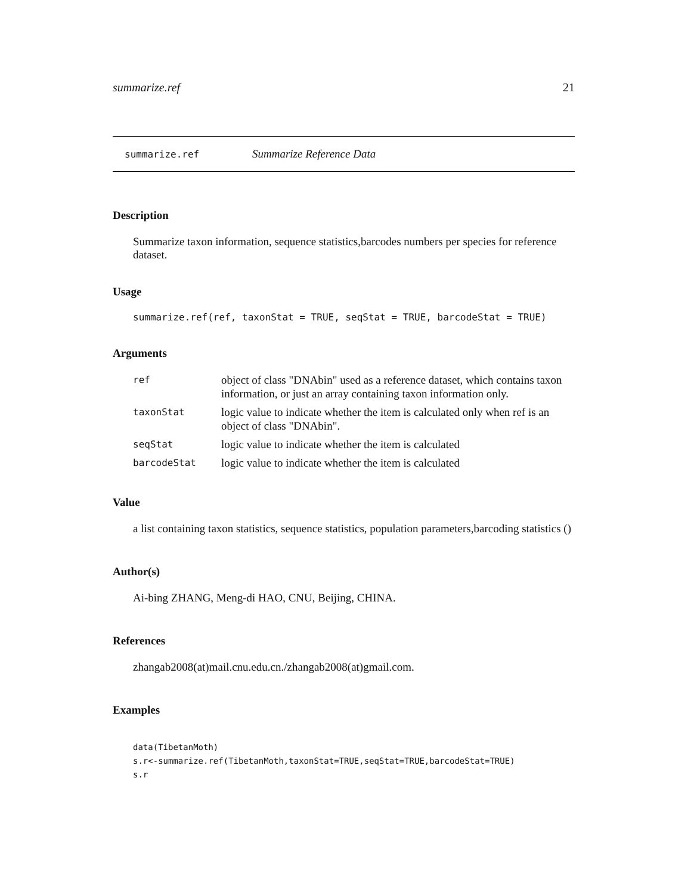summarize.ref 21
summarize.ref Summarize Reference Data
Description
Summarize taxon information, sequence statistics,barcodes numbers per species for reference dataset.
Usage
summarize.ref(ref, taxonStat = TRUE, seqStat = TRUE, barcodeStat = TRUE)
Arguments
| ref | object of class "DNAbin" used as a reference dataset, which contains taxon information, or just an array containing taxon information only. |
| taxonStat | logic value to indicate whether the item is calculated only when ref is an object of class "DNAbin". |
| seqStat | logic value to indicate whether the item is calculated |
| barcodeStat | logic value to indicate whether the item is calculated |
Value
a list containing taxon statistics, sequence statistics, population parameters,barcoding statistics ()
Author(s)
Ai-bing ZHANG, Meng-di HAO, CNU, Beijing, CHINA.
References
zhangab2008(at)mail.cnu.edu.cn./zhangab2008(at)gmail.com.
Examples
data(TibetanMoth)
s.r<-summarize.ref(TibetanMoth,taxonStat=TRUE,seqStat=TRUE,barcodeStat=TRUE)
s.r